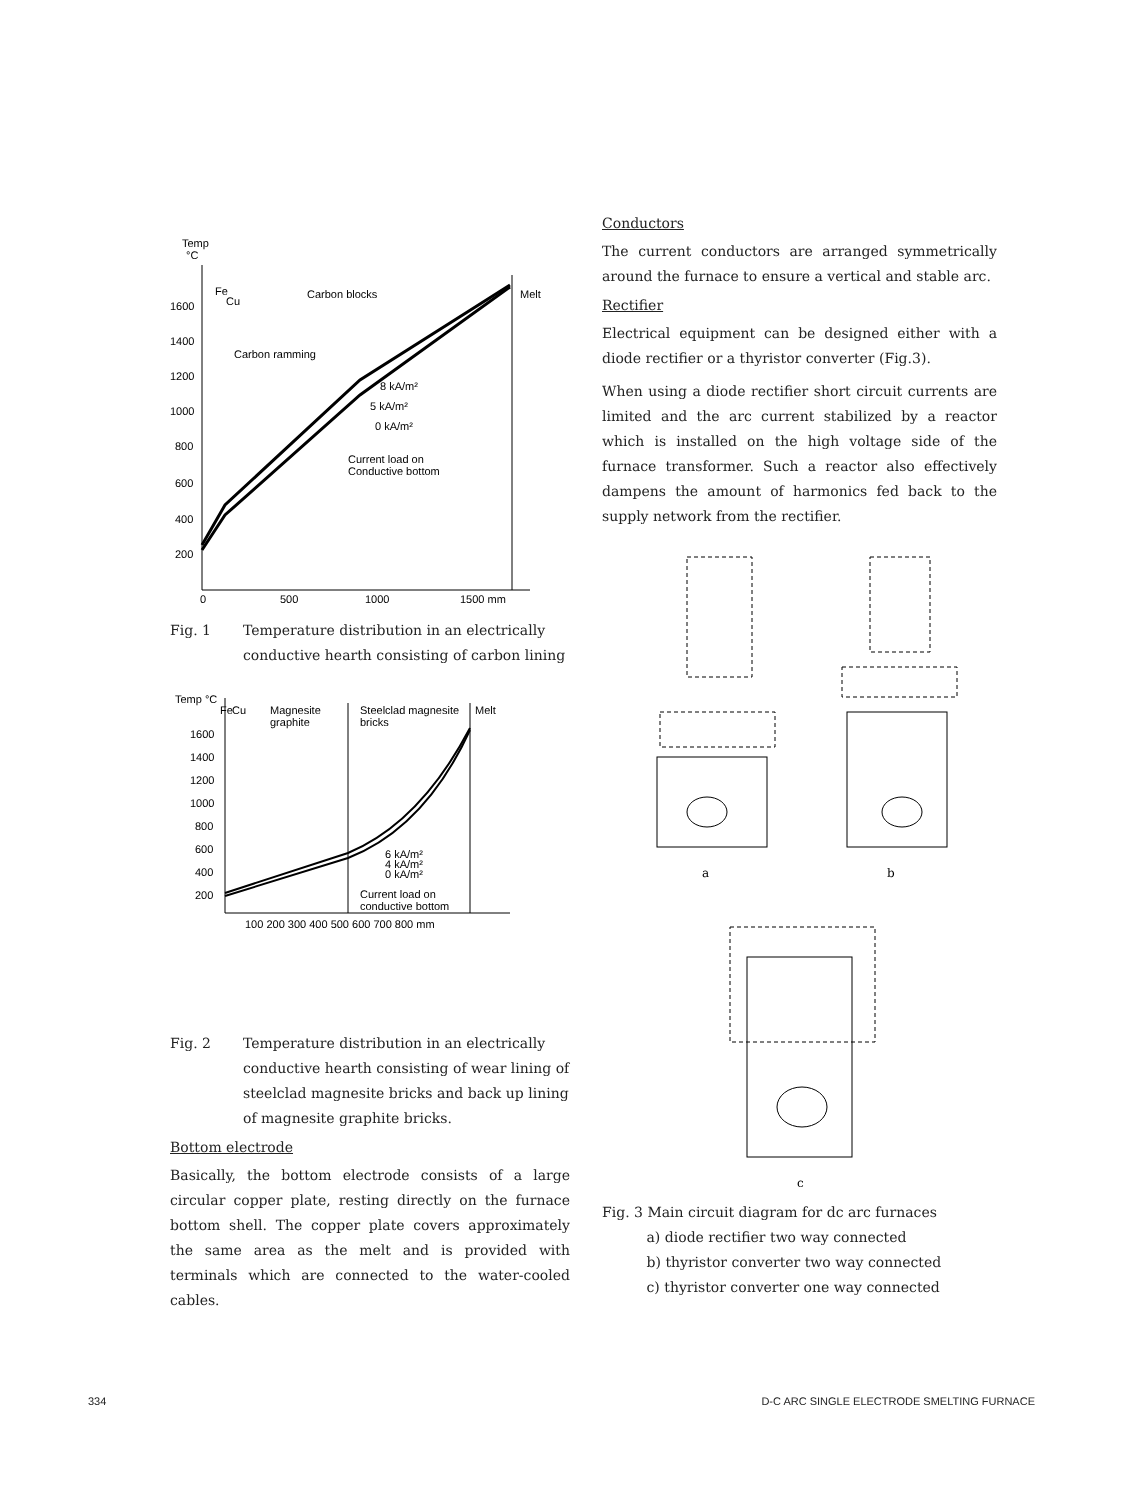Temp
°C
1600
1400
1200
1000
800
600
400
200
0
500
1000
1500 mm
Fe
Cu
Carbon blocks
Melt
Carbon ramming
8 kA/m²
5 kA/m²
0 kA/m²
Current load on
Conductive bottom
Fig. 1 Temperature distribution in an electrically conductive hearth consisting of carbon lining
Temp °C
Fe
Cu
Magnesite
graphite
Steelclad magnesite
bricks
Melt
1600
1400
1200
1000
800
600
400
200
100 200 300 400 500 600 700 800 mm
6 kA/m²
4 kA/m²
0 kA/m²
Current load on
conductive bottom
Fig. 2 Temperature distribution in an electrically conductive hearth consisting of wear lining of steelclad magnesite bricks and back up lining of magnesite graphite bricks.
Bottom electrode
Basically, the bottom electrode consists of a large circular copper plate, resting directly on the furnace bottom shell. The copper plate covers approximately the same area as the melt and is provided with terminals which are connected to the water-cooled cables.
Conductors
The current conductors are arranged symmetrically around the furnace to ensure a vertical and stable arc.
Rectifier
Electrical equipment can be designed either with a diode rectifier or a thyristor converter (Fig.3).
When using a diode rectifier short circuit currents are limited and the arc current stabilized by a reactor which is installed on the high voltage side of the furnace transformer. Such a reactor also effectively dampens the amount of harmonics fed back to the supply network from the rectifier.
a
b
c
Fig. 3 Main circuit diagram for dc arc furnaces
a) diode rectifier two way connected
b) thyristor converter two way connected
c) thyristor converter one way connected
334 D-C ARC SINGLE ELECTRODE SMELTING FURNACE